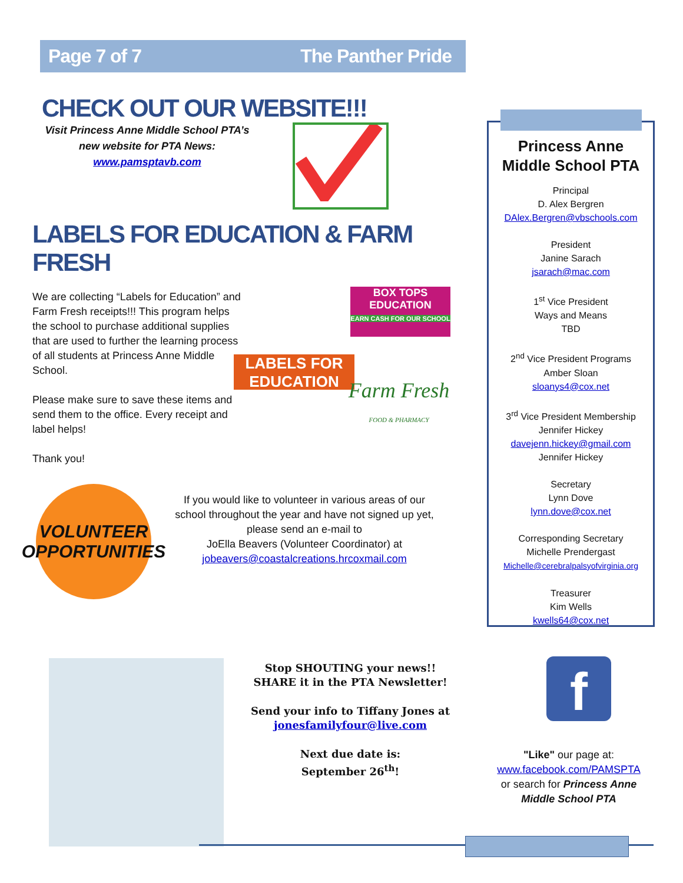Page 7 of 7 The Panther Pride
CHECK OUT OUR WEBSITE!!!
Visit Princess Anne Middle School PTA’s
new website for PTA News:
www.pamsptavb.com
LABELS FOR EDUCATION & FARM FRESH
We are collecting “Labels for Education” and Farm Fresh receipts!!! This program helps the school to purchase additional supplies that are used to further the learning process of all students at Princess Anne Middle School.
Please make sure to save these items and send them to the office. Every receipt and label helps!
Thank you!
BOX TOPS
EDUCATION
EARN CASH FOR OUR SCHOOL
LABELS FOR EDUCATION
Farm Fresh
FOOD & PHARMACY
VOLUNTEER
OPPORTUNITIES
If you would like to volunteer in various areas of our school throughout the year and have not signed up yet, please send an e-mail to
JoElla Beavers (Volunteer Coordinator) at
jobeavers@coastalcreations.hrcoxmail.com
Stop SHOUTING your news!!
SHARE it in the PTA Newsletter!
Send your info to Tiffany Jones at
jonesfamilyfour@live.com
Next due date is:
September 26<sup>th</sup>!
Princess Anne
Middle School PTA
Principal
D. Alex Bergren
DAlex.Bergren@vbschools.com
President
Janine Sarach
jsarach@mac.com
1<sup>st</sup> Vice President
Ways and Means
TBD
2<sup>nd</sup> Vice President Programs
Amber Sloan
sloanys4@cox.net
3<sup>rd</sup> Vice President Membership
Jennifer Hickey
davejenn.hickey@gmail.com
Jennifer Hickey
Secretary
Lynn Dove
lynn.dove@cox.net
Corresponding Secretary
Michelle Prendergast
Michelle@cerebralpalsyofvirginia.org
Treasurer
Kim Wells
kwells64@cox.net
f
"Like" our page at:
www.facebook.com/PAMSPTA
or search for Princess Anne Middle School PTA